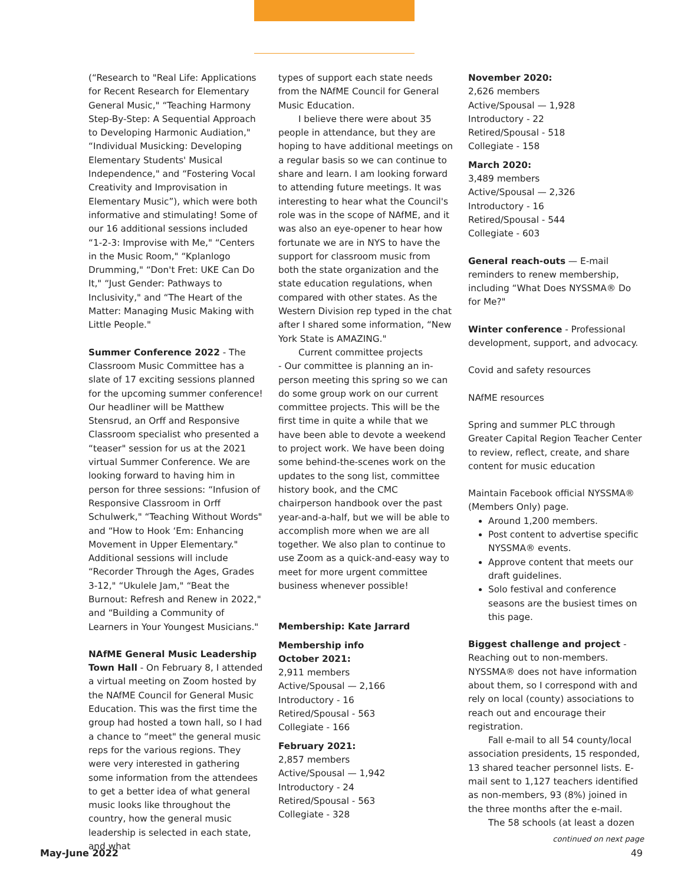(“Research to "Real Life: Applications for Recent Research for Elementary General Music," “Teaching Harmony Step-By-Step: A Sequential Approach to Developing Harmonic Audiation," “Individual Musicking: Developing Elementary Students' Musical Independence," and “Fostering Vocal Creativity and Improvisation in Elementary Music”), which were both informative and stimulating! Some of our 16 additional sessions included “1-2-3: Improvise with Me," “Centers in the Music Room," “Kplanlogo Drumming," “Don't Fret: UKE Can Do It," “Just Gender: Pathways to Inclusivity," and “The Heart of the Matter: Managing Music Making with Little People."
Summer Conference 2022 - The Classroom Music Committee has a slate of 17 exciting sessions planned for the upcoming summer conference! Our headliner will be Matthew Stensrud, an Orff and Responsive Classroom specialist who presented a “teaser" session for us at the 2021 virtual Summer Conference. We are looking forward to having him in person for three sessions: “Infusion of Responsive Classroom in Orff Schulwerk," “Teaching Without Words" and “How to Hook ‘Em: Enhancing Movement in Upper Elementary." Additional sessions will include “Recorder Through the Ages, Grades 3-12," “Ukulele Jam," “Beat the Burnout: Refresh and Renew in 2022," and “Building a Community of Learners in Your Youngest Musicians."
NAfME General Music Leadership Town Hall - On February 8, I attended a virtual meeting on Zoom hosted by the NAfME Council for General Music Education. This was the first time the group had hosted a town hall, so I had a chance to “meet" the general music reps for the various regions. They were very interested in gathering some information from the attendees to get a better idea of what general music looks like throughout the country, how the general music leadership is selected in each state, and what
types of support each state needs from the NAfME Council for General Music Education.
I believe there were about 35 people in attendance, but they are hoping to have additional meetings on a regular basis so we can continue to share and learn. I am looking forward to attending future meetings. It was interesting to hear what the Council's role was in the scope of NAfME, and it was also an eye-opener to hear how fortunate we are in NYS to have the support for classroom music from both the state organization and the state education regulations, when compared with other states. As the Western Division rep typed in the chat after I shared some information, “New York State is AMAZING."
Current committee projects
- Our committee is planning an in-person meeting this spring so we can do some group work on our current committee projects. This will be the first time in quite a while that we have been able to devote a weekend to project work. We have been doing some behind-the-scenes work on the updates to the song list, committee history book, and the CMC chairperson handbook over the past year-and-a-half, but we will be able to accomplish more when we are all together. We also plan to continue to use Zoom as a quick-and-easy way to meet for more urgent committee business whenever possible!
Membership: Kate Jarrard
Membership info
October 2021:
2,911 members
Active/Spousal — 2,166
Introductory - 16
Retired/Spousal - 563
Collegiate - 166
February 2021:
2,857 members
Active/Spousal — 1,942
Introductory - 24
Retired/Spousal - 563
Collegiate - 328
November 2020:
2,626 members
Active/Spousal — 1,928
Introductory - 22
Retired/Spousal - 518
Collegiate - 158
March 2020:
3,489 members
Active/Spousal — 2,326
Introductory - 16
Retired/Spousal - 544
Collegiate - 603
General reach-outs — E-mail reminders to renew membership, including “What Does NYSSMA® Do for Me?"
Winter conference - Professional development, support, and advocacy.
Covid and safety resources
NAfME resources
Spring and summer PLC through Greater Capital Region Teacher Center to review, reflect, create, and share content for music education
Maintain Facebook official NYSSMA® (Members Only) page.
Around 1,200 members.
Post content to advertise specific NYSSMA® events.
Approve content that meets our draft guidelines.
Solo festival and conference seasons are the busiest times on this page.
Biggest challenge and project - Reaching out to non-members. NYSSMA® does not have information about them, so I correspond with and rely on local (county) associations to reach out and encourage their registration.
Fall e-mail to all 54 county/local association presidents, 15 responded, 13 shared teacher personnel lists. E-mail sent to 1,127 teachers identified as non-members, 93 (8%) joined in the three months after the e-mail.
The 58 schools (at least a dozen
continued on next page
May-June 2022 49